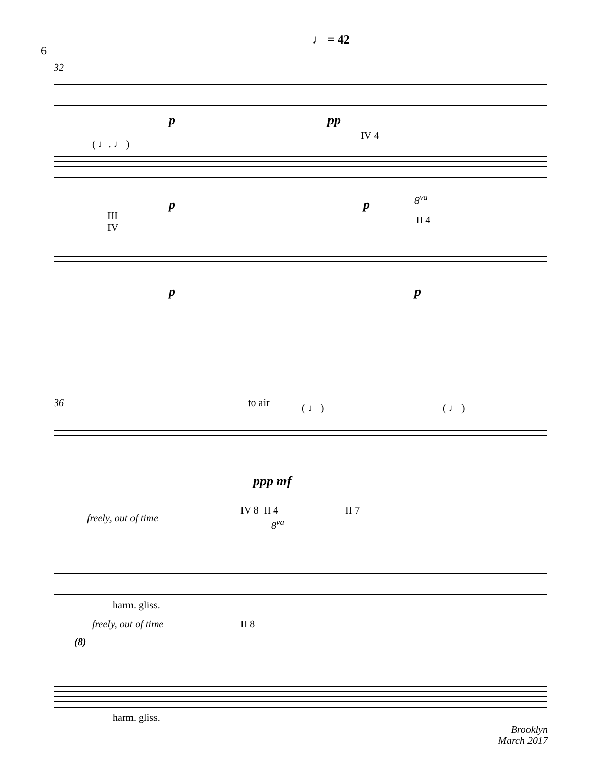6
♩ = 42
32
p pp
( ♩. ♩ )
IV 4
p p 8<sup>va</sup>
II 4 III
IV
p p
36 to air ( ♩ ) ( ♩ )
ppp mf
IV 8 II 4 II 7
freely, out of time 8<sup>va</sup>
harm. gliss.
freely, out of time II 8
(8)
harm. gliss.
Brooklyn
March 2017